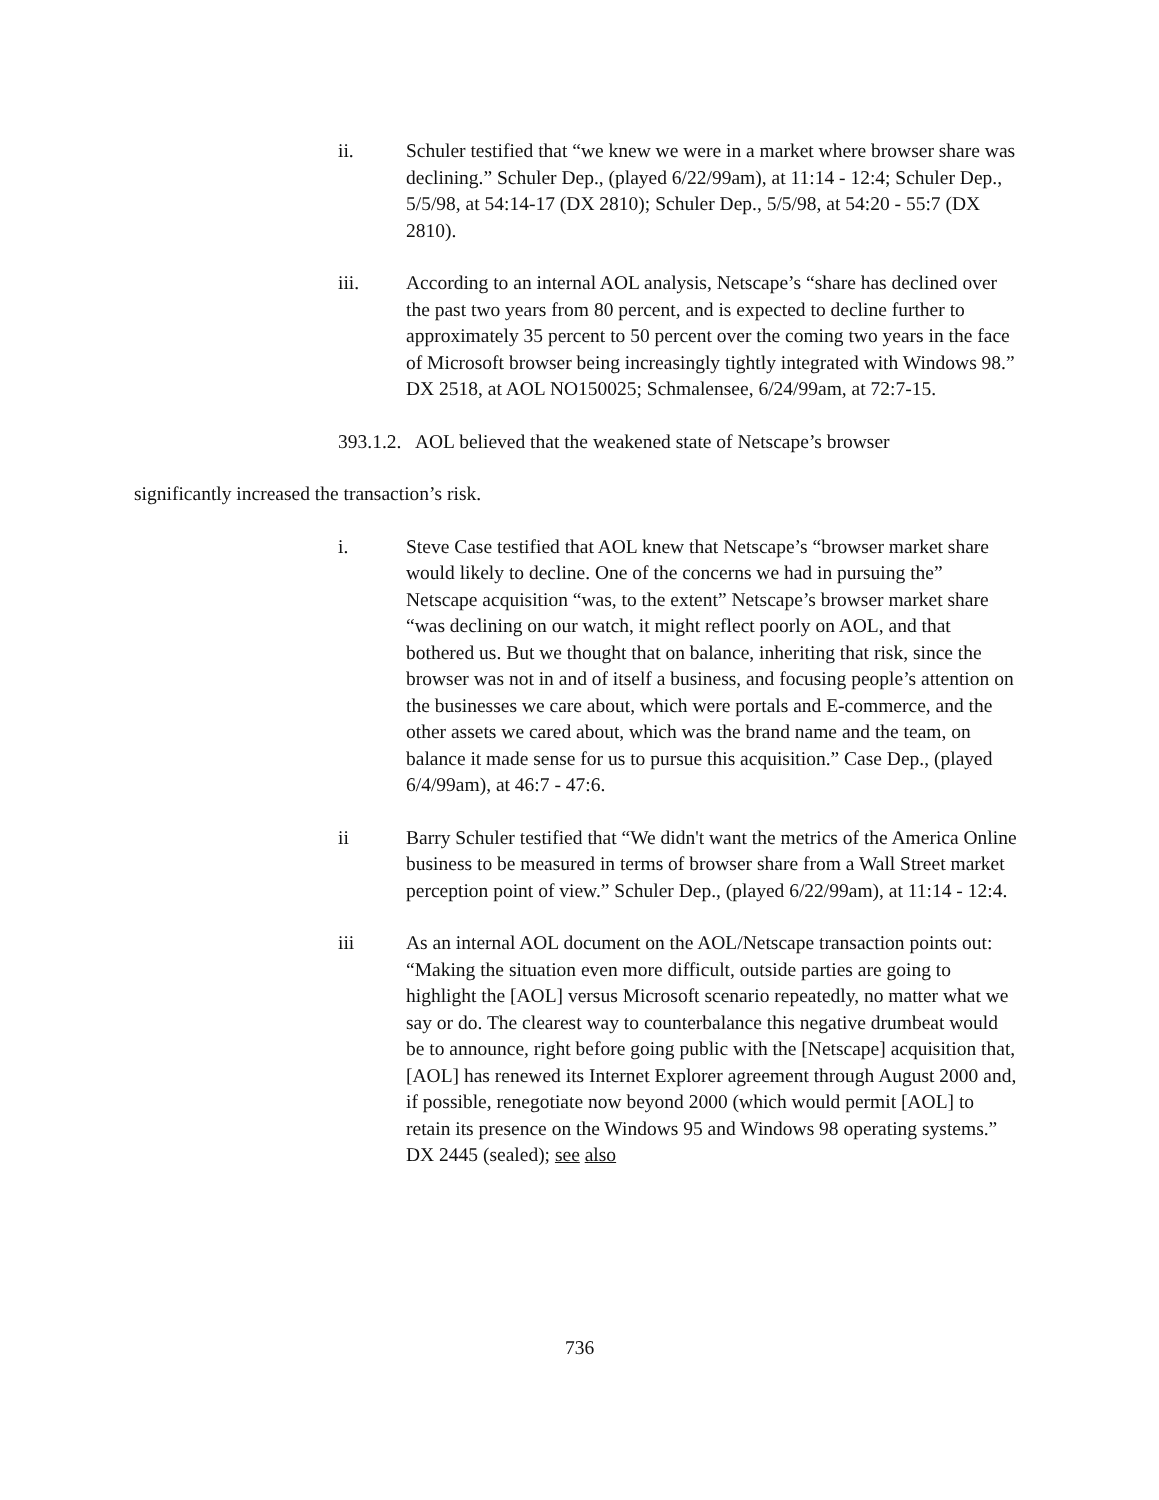ii. Schuler testified that “we knew we were in a market where browser share was declining.” Schuler Dep., (played 6/22/99am), at 11:14 - 12:4; Schuler Dep., 5/5/98, at 54:14-17 (DX 2810); Schuler Dep., 5/5/98, at 54:20 - 55:7 (DX 2810).
iii. According to an internal AOL analysis, Netscape’s “share has declined over the past two years from 80 percent, and is expected to decline further to approximately 35 percent to 50 percent over the coming two years in the face of Microsoft browser being increasingly tightly integrated with Windows 98.” DX 2518, at AOL NO150025; Schmalensee, 6/24/99am, at 72:7-15.
393.1.2. AOL believed that the weakened state of Netscape’s browser
significantly increased the transaction’s risk.
i. Steve Case testified that AOL knew that Netscape’s “browser market share would likely to decline. One of the concerns we had in pursuing the” Netscape acquisition “was, to the extent” Netscape’s browser market share “was declining on our watch, it might reflect poorly on AOL, and that bothered us. But we thought that on balance, inheriting that risk, since the browser was not in and of itself a business, and focusing people’s attention on the businesses we care about, which were portals and E-commerce, and the other assets we cared about, which was the brand name and the team, on balance it made sense for us to pursue this acquisition.” Case Dep., (played 6/4/99am), at 46:7 - 47:6.
ii Barry Schuler testified that “We didn't want the metrics of the America Online business to be measured in terms of browser share from a Wall Street market perception point of view.” Schuler Dep., (played 6/22/99am), at 11:14 - 12:4.
iii As an internal AOL document on the AOL/Netscape transaction points out: “Making the situation even more difficult, outside parties are going to highlight the [AOL] versus Microsoft scenario repeatedly, no matter what we say or do. The clearest way to counterbalance this negative drumbeat would be to announce, right before going public with the [Netscape] acquisition that, [AOL] has renewed its Internet Explorer agreement through August 2000 and, if possible, renegotiate now beyond 2000 (which would permit [AOL] to retain its presence on the Windows 95 and Windows 98 operating systems.” DX 2445 (sealed); see also
736